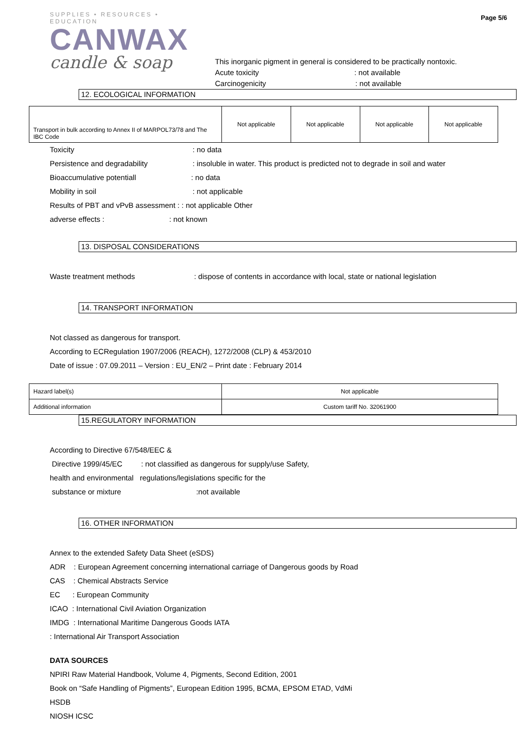SUPPLIES • RESOURCES • EDUCATION
CANWAX
candle & soap
Page 5/6
This inorganic pigment in general is considered to be practically nontoxic.
Acute toxicity: not available
Carcinogenicity: not available
12. ECOLOGICAL INFORMATION
| Transport in bulk according to Annex II of MARPOL73/78 and The IBC Code | Not applicable | Not applicable | Not applicable | Not applicable |
Toxicity: no data
Persistence and degradability: insoluble in water. This product is predicted not to degrade in soil and water
Bioaccumulative potentiall: no data
Mobility in soil: not applicable
Results of PBT and vPvB assessment : : not applicable Other
adverse effects :: not known
13. DISPOSAL CONSIDERATIONS
Waste treatment methods: dispose of contents in accordance with local, state or national legislation
14. TRANSPORT INFORMATION
Not classed as dangerous for transport.
According to ECRegulation 1907/2006 (REACH), 1272/2008 (CLP) & 453/2010
Date of issue : 07.09.2011 – Version : EU_EN/2 – Print date : February 2014
| Hazard label(s) | Not applicable |
| Additional information | Custom tariff No. 32061900 |
15.REGULATORY INFORMATION
According to Directive 67/548/EEC &
Directive 1999/45/EC : not classified as dangerous for supply/use Safety,
health and environmental regulations/legislations specific for the
substance or mixture:not available
16. OTHER INFORMATION
Annex to the extended Safety Data Sheet (eSDS)
ADR : European Agreement concerning international carriage of Dangerous goods by Road
CAS : Chemical Abstracts Service
EC : European Community
ICAO : International Civil Aviation Organization
IMDG : International Maritime Dangerous Goods IATA
: International Air Transport Association
DATA SOURCES
NPIRI Raw Material Handbook, Volume 4, Pigments, Second Edition, 2001
Book on “Safe Handling of Pigments”, European Edition 1995, BCMA, EPSOM ETAD, VdMi
HSDB
NIOSH ICSC